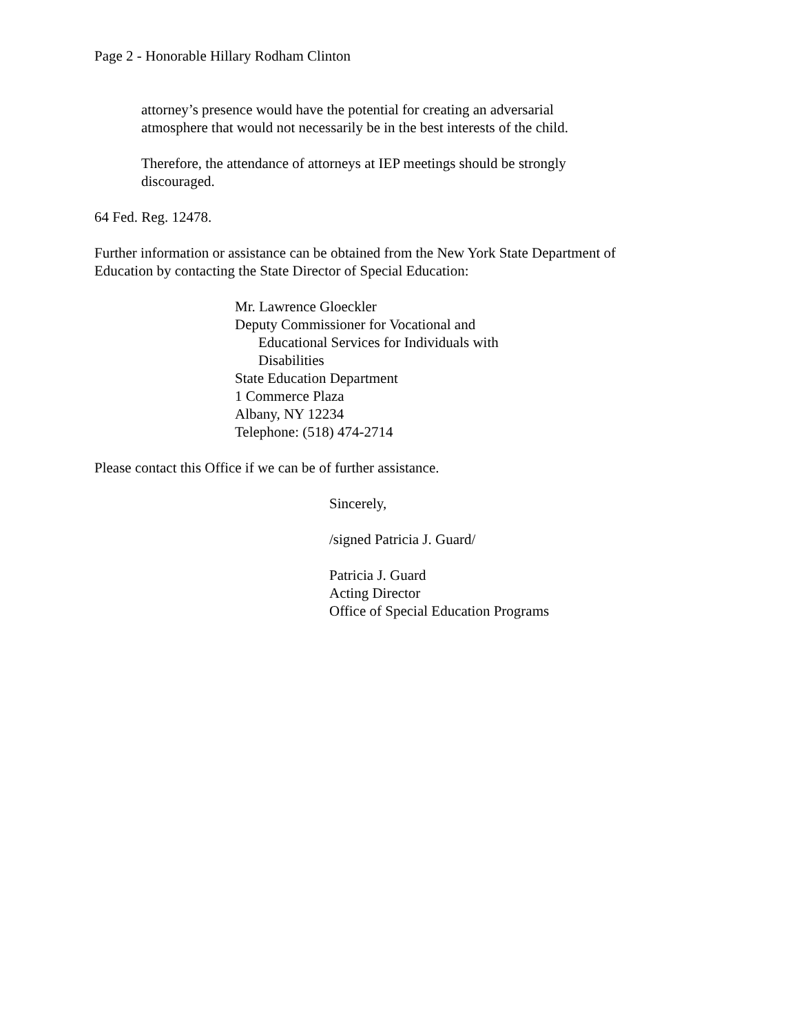Page 2 - Honorable Hillary Rodham Clinton
attorney’s presence would have the potential for creating an adversarial
atmosphere that would not necessarily be in the best interests of the child.
Therefore, the attendance of attorneys at IEP meetings should be strongly
discouraged.
64 Fed. Reg. 12478.
Further information or assistance can be obtained from the New York State Department of
Education by contacting the State Director of Special Education:
Mr. Lawrence Gloeckler
Deputy Commissioner for Vocational and
Educational Services for Individuals with
Disabilities
State Education Department
1 Commerce Plaza
Albany, NY 12234
Telephone: (518) 474-2714
Please contact this Office if we can be of further assistance.
Sincerely,
/signed Patricia J. Guard/
Patricia J. Guard
Acting Director
Office of Special Education Programs